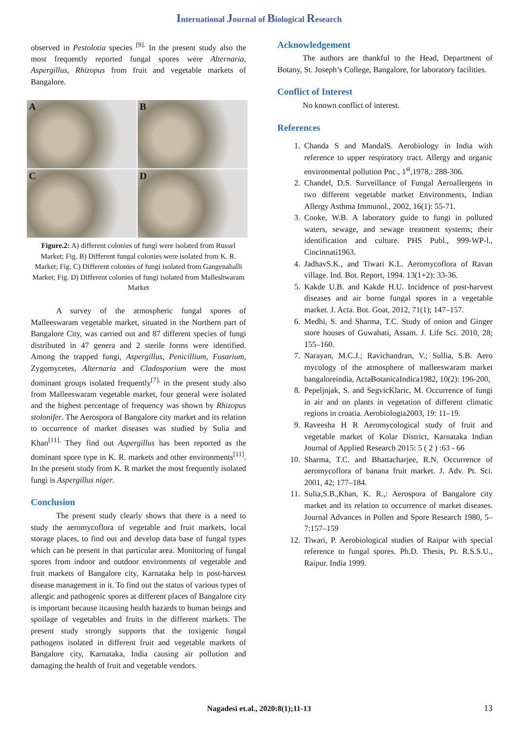International Journal of Biological Research
observed in Pestolotia species <sup>[9].</sup> In the present study also the most frequently reported fungal spores were Alternaria, Aspergillus, Rhizopus from fruit and vegetable markets of Bangalore.
A
B
C
D
Figure.2: A) different colonies of fungi were isolated from Russel Market; Fig. B) Different fungal colonies were isolated from K. R. Market; Fig. C) Different colonies of fungi isolated from Gangenahalli Market; Fig. D) Different colonies of fungi isolated from Malleshwaram Market
A survey of the atmospheric fungal spores of Malleeswaram vegetable market, situated in the Northern part of Bangalore City, was carried out and 87 different species of fungi distributed in 47 genera and 2 sterile forms were identified. Among the trapped fungi, Aspergillus, Penicillium, Fusarium, Zygomycetes, Alternaria and Cladosporium were the most dominant groups isolated frequently<sup>[7].</sup> in the present study also from Malleeswaram vegetable market, four general were isolated and the highest percentage of frequency was shown by Rhizopus stolonifer. The Aerospora of Bangalore city market and its relation to occurrence of market diseases was studied by Sulia and Khan<sup>[11].</sup> They find out Aspergillus has been reported as the dominant spore type in K. R. markets and other environments<sup>[11]</sup>. In the present study from K. R market the most frequently isolated fungi is Aspergillus niger.
Conclusion
The present study clearly shows that there is a need to study the aeromycoflora of vegetable and fruit markets, local storage places, to find out and develop data base of fungal types which can be present in that particular area. Monitoring of fungal spores from indoor and outdoor environments of vegetable and fruit markets of Bangalore city, Karnataka help in post-harvest disease management in it. To find out the status of various types of allergic and pathogenic spores at different places of Bangalore city is important because itcausing health hazards to human beings and spoilage of vegetables and fruits in the different markets. The present study strongly supports that the toxigenic fungal pathogens isolated in different fruit and vegetable markets of Bangalore city, Karnataka, India causing air pollution and damaging the health of fruit and vegetable vendors.
Acknowledgement
The authors are thankful to the Head, Department of Botany, St. Joseph’s College, Bangalore, for laboratory facilities.
Conflict of Interest
No known conflict of interest.
References
1. Chanda S and MandalS. Aerobiology in India with reference to upper respiratory tract. Allergy and organic environmental pollution Pnc., 1<sup>st</sup>,1978,: 288-306.
2. Chandel, D.S. Surveillance of Fungal Aeroallergens in two different vegetable market Environments, Indian Allergy Asthma Immunol., 2002, 16(1): 55-71.
3. Cooke, W.B. A laboratory guide to fungi in polluted waters, sewage, and sewage treatment systems; their identification and culture. PHS Publ., 999-WP-l., Cincinnati1963.
4. JadhavS.K., and Tiwari K.L. Aeromycoflora of Ravan village. Ind. Bot. Report, 1994. 13(1+2): 33-36.
5. Kakde U.B. and Kakde H.U. Incidence of post-harvest diseases and air borne fungal spores in a vegetable market. J. Acta. Bot. Goat, 2012, 71(1); 147–157.
6. Medhi, S. and Sharma, T.C. Study of onion and Ginger store houses of Guwahati, Assam. J. Life Sci. 2010, 28; 155–160.
7. Narayan, M.C.J.; Ravichandran, V.; Sullia, S.B. Aero mycology of the atmosphere of malleeswaram market bangaloreindia, ActaBotanicaIndica1982, 10(2): 196-200,
8. Pepeljnjak, S. and SegvicKlaric, M. Occurrence of fungi in air and on plants in vegetation of different climatic regions in croatia. Aerobiologia2003, 19: 11–19.
9. Raveesha H R Aeromycological study of fruit and vegetable market of Kolar District, Karnataka Indian Journal of Applied Research 2015: 5 ( 2 ) :63 - 66
10. Sharma, T.C. and Bhattacharjee, R.N. Occurrence of aeromycoflora of banana fruit market. J. Adv. Pt. Sci. 2001, 42; 177–184.
11. Sulia,S.B.,Khan, K. R.,: Aerospora of Bangalore city market and its relation to occurrence of market diseases. Journal Advances in Pollen and Spore Research 1980, 5–7:157–159
12. Tiwari, P. Aerobiological studies of Raipur with special reference to fungal spores. Ph.D. Thesis, Pt. R.S.S.U., Raipur. India 1999.
Nagadesi et.al., 2020:8(1);11-13 13